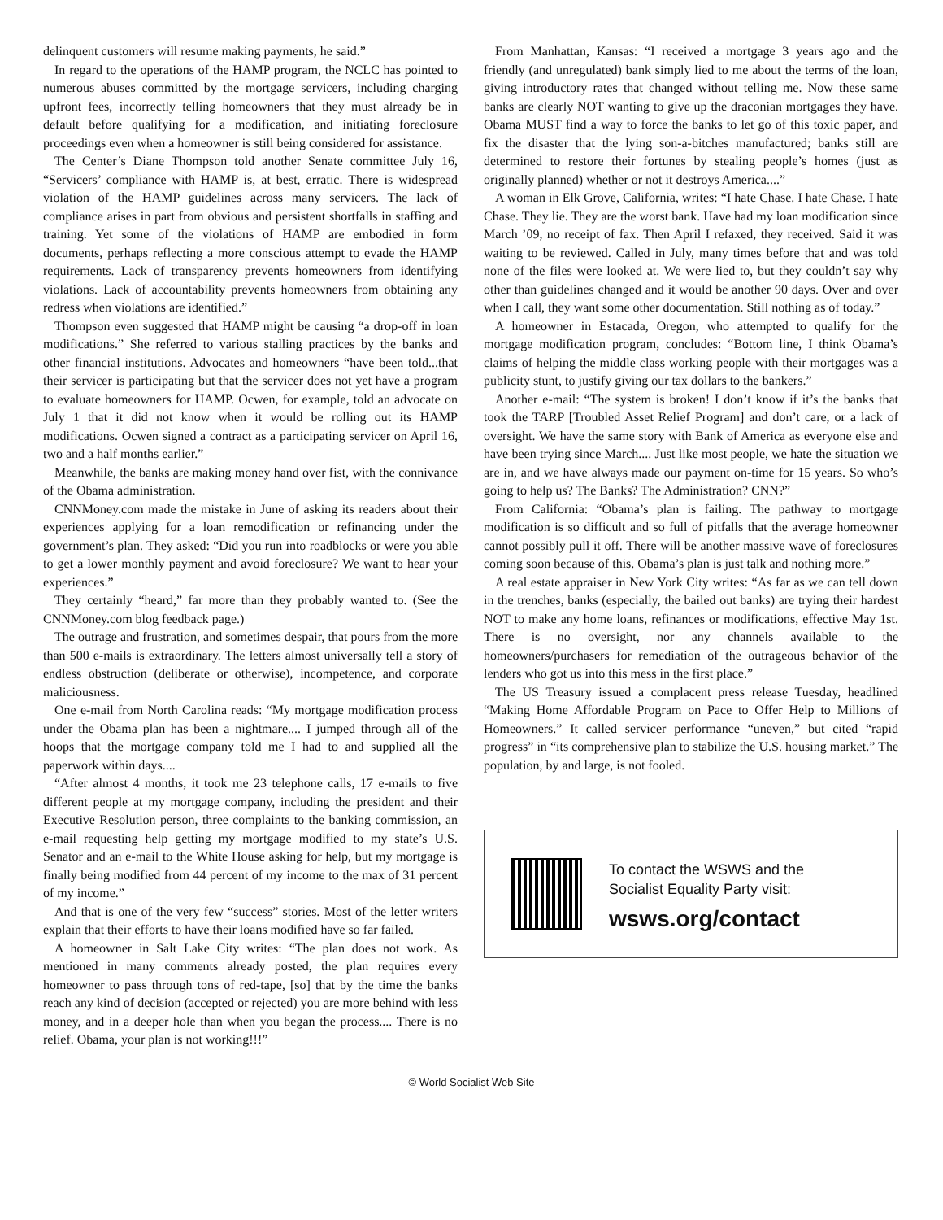delinquent customers will resume making payments, he said.”
In regard to the operations of the HAMP program, the NCLC has pointed to numerous abuses committed by the mortgage servicers, including charging upfront fees, incorrectly telling homeowners that they must already be in default before qualifying for a modification, and initiating foreclosure proceedings even when a homeowner is still being considered for assistance.
The Center’s Diane Thompson told another Senate committee July 16, “Servicers’ compliance with HAMP is, at best, erratic. There is widespread violation of the HAMP guidelines across many servicers. The lack of compliance arises in part from obvious and persistent shortfalls in staffing and training. Yet some of the violations of HAMP are embodied in form documents, perhaps reflecting a more conscious attempt to evade the HAMP requirements. Lack of transparency prevents homeowners from identifying violations. Lack of accountability prevents homeowners from obtaining any redress when violations are identified.”
Thompson even suggested that HAMP might be causing “a drop-off in loan modifications.” She referred to various stalling practices by the banks and other financial institutions. Advocates and homeowners “have been told...that their servicer is participating but that the servicer does not yet have a program to evaluate homeowners for HAMP. Ocwen, for example, told an advocate on July 1 that it did not know when it would be rolling out its HAMP modifications. Ocwen signed a contract as a participating servicer on April 16, two and a half months earlier.”
Meanwhile, the banks are making money hand over fist, with the connivance of the Obama administration.
CNNMoney.com made the mistake in June of asking its readers about their experiences applying for a loan remodification or refinancing under the government’s plan. They asked: “Did you run into roadblocks or were you able to get a lower monthly payment and avoid foreclosure? We want to hear your experiences.”
They certainly “heard,” far more than they probably wanted to. (See the CNNMoney.com blog feedback page.)
The outrage and frustration, and sometimes despair, that pours from the more than 500 e-mails is extraordinary. The letters almost universally tell a story of endless obstruction (deliberate or otherwise), incompetence, and corporate maliciousness.
One e-mail from North Carolina reads: “My mortgage modification process under the Obama plan has been a nightmare.... I jumped through all of the hoops that the mortgage company told me I had to and supplied all the paperwork within days....
“After almost 4 months, it took me 23 telephone calls, 17 e-mails to five different people at my mortgage company, including the president and their Executive Resolution person, three complaints to the banking commission, an e-mail requesting help getting my mortgage modified to my state’s U.S. Senator and an e-mail to the White House asking for help, but my mortgage is finally being modified from 44 percent of my income to the max of 31 percent of my income.”
And that is one of the very few “success” stories. Most of the letter writers explain that their efforts to have their loans modified have so far failed.
A homeowner in Salt Lake City writes: “The plan does not work. As mentioned in many comments already posted, the plan requires every homeowner to pass through tons of red-tape, [so] that by the time the banks reach any kind of decision (accepted or rejected) you are more behind with less money, and in a deeper hole than when you began the process.... There is no relief. Obama, your plan is not working!!!”
From Manhattan, Kansas: “I received a mortgage 3 years ago and the friendly (and unregulated) bank simply lied to me about the terms of the loan, giving introductory rates that changed without telling me. Now these same banks are clearly NOT wanting to give up the draconian mortgages they have. Obama MUST find a way to force the banks to let go of this toxic paper, and fix the disaster that the lying son-a-bitches manufactured; banks still are determined to restore their fortunes by stealing people’s homes (just as originally planned) whether or not it destroys America....”
A woman in Elk Grove, California, writes: “I hate Chase. I hate Chase. I hate Chase. They lie. They are the worst bank. Have had my loan modification since March ’09, no receipt of fax. Then April I refaxed, they received. Said it was waiting to be reviewed. Called in July, many times before that and was told none of the files were looked at. We were lied to, but they couldn’t say why other than guidelines changed and it would be another 90 days. Over and over when I call, they want some other documentation. Still nothing as of today.”
A homeowner in Estacada, Oregon, who attempted to qualify for the mortgage modification program, concludes: “Bottom line, I think Obama’s claims of helping the middle class working people with their mortgages was a publicity stunt, to justify giving our tax dollars to the bankers.”
Another e-mail: “The system is broken! I don’t know if it’s the banks that took the TARP [Troubled Asset Relief Program] and don’t care, or a lack of oversight. We have the same story with Bank of America as everyone else and have been trying since March.... Just like most people, we hate the situation we are in, and we have always made our payment on-time for 15 years. So who’s going to help us? The Banks? The Administration? CNN?”
From California: “Obama’s plan is failing. The pathway to mortgage modification is so difficult and so full of pitfalls that the average homeowner cannot possibly pull it off. There will be another massive wave of foreclosures coming soon because of this. Obama’s plan is just talk and nothing more.”
A real estate appraiser in New York City writes: “As far as we can tell down in the trenches, banks (especially, the bailed out banks) are trying their hardest NOT to make any home loans, refinances or modifications, effective May 1st. There is no oversight, nor any channels available to the homeowners/purchasers for remediation of the outrageous behavior of the lenders who got us into this mess in the first place.”
The US Treasury issued a complacent press release Tuesday, headlined “Making Home Affordable Program on Pace to Offer Help to Millions of Homeowners.” It called servicer performance “uneven,” but cited “rapid progress” in “its comprehensive plan to stabilize the U.S. housing market.” The population, by and large, is not fooled.
To contact the WSWS and the
Socialist Equality Party visit:
wsws.org/contact
© World Socialist Web Site